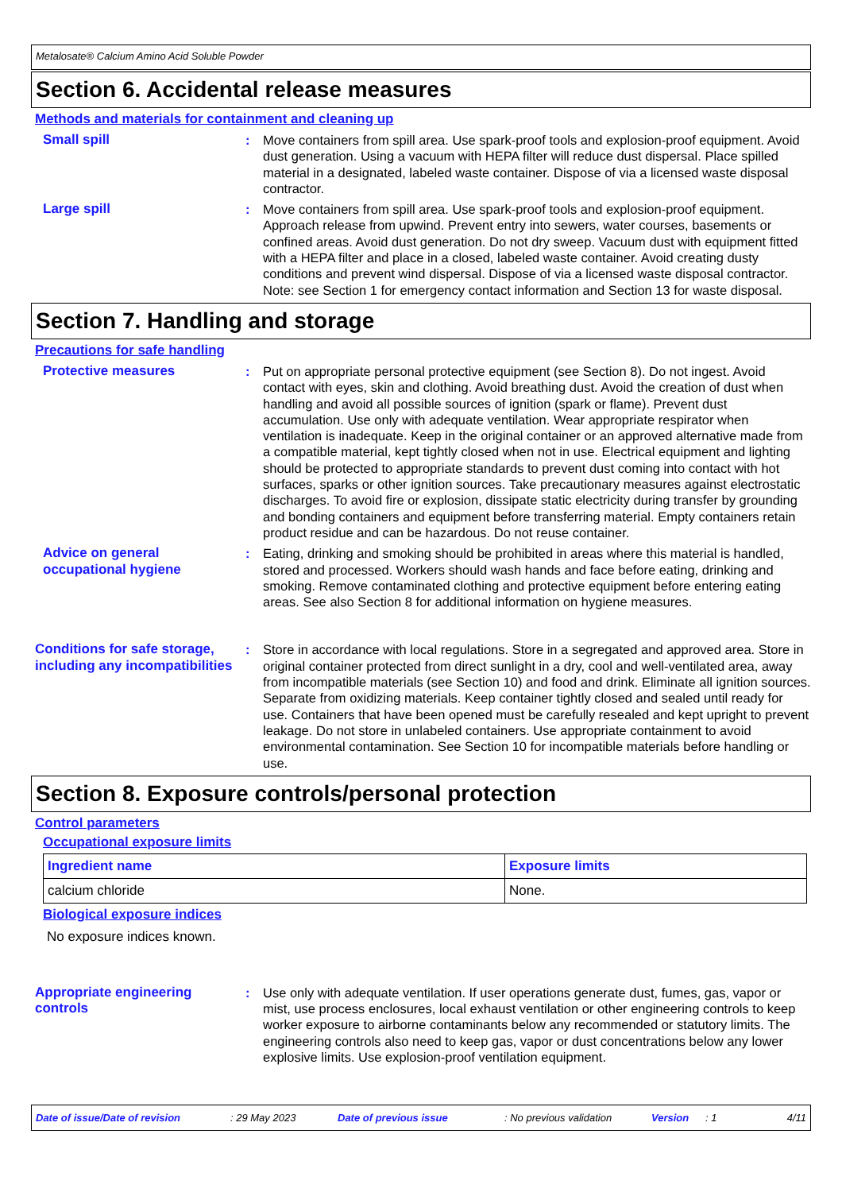Metalosate® Calcium Amino Acid Soluble Powder
Section 6. Accidental release measures
Methods and materials for containment and cleaning up
Small spill : Move containers from spill area. Use spark-proof tools and explosion-proof equipment. Avoid dust generation. Using a vacuum with HEPA filter will reduce dust dispersal. Place spilled material in a designated, labeled waste container. Dispose of via a licensed waste disposal contractor.
Large spill : Move containers from spill area. Use spark-proof tools and explosion-proof equipment. Approach release from upwind. Prevent entry into sewers, water courses, basements or confined areas. Avoid dust generation. Do not dry sweep. Vacuum dust with equipment fitted with a HEPA filter and place in a closed, labeled waste container. Avoid creating dusty conditions and prevent wind dispersal. Dispose of via a licensed waste disposal contractor. Note: see Section 1 for emergency contact information and Section 13 for waste disposal.
Section 7. Handling and storage
Precautions for safe handling
Protective measures : Put on appropriate personal protective equipment (see Section 8). Do not ingest. Avoid contact with eyes, skin and clothing. Avoid breathing dust. Avoid the creation of dust when handling and avoid all possible sources of ignition (spark or flame). Prevent dust accumulation. Use only with adequate ventilation. Wear appropriate respirator when ventilation is inadequate. Keep in the original container or an approved alternative made from a compatible material, kept tightly closed when not in use. Electrical equipment and lighting should be protected to appropriate standards to prevent dust coming into contact with hot surfaces, sparks or other ignition sources. Take precautionary measures against electrostatic discharges. To avoid fire or explosion, dissipate static electricity during transfer by grounding and bonding containers and equipment before transferring material. Empty containers retain product residue and can be hazardous. Do not reuse container.
Advice on general occupational hygiene
: Eating, drinking and smoking should be prohibited in areas where this material is handled, stored and processed. Workers should wash hands and face before eating, drinking and smoking. Remove contaminated clothing and protective equipment before entering eating areas. See also Section 8 for additional information on hygiene measures.
Conditions for safe storage, including any incompatibilities
: Store in accordance with local regulations. Store in a segregated and approved area. Store in original container protected from direct sunlight in a dry, cool and well-ventilated area, away from incompatible materials (see Section 10) and food and drink. Eliminate all ignition sources. Separate from oxidizing materials. Keep container tightly closed and sealed until ready for use. Containers that have been opened must be carefully resealed and kept upright to prevent leakage. Do not store in unlabeled containers. Use appropriate containment to avoid environmental contamination. See Section 10 for incompatible materials before handling or use.
Section 8. Exposure controls/personal protection
Control parameters
Occupational exposure limits
| Ingredient name | Exposure limits |
| --- | --- |
| calcium chloride | None. |
Biological exposure indices
No exposure indices known.
Appropriate engineering controls
: Use only with adequate ventilation. If user operations generate dust, fumes, gas, vapor or mist, use process enclosures, local exhaust ventilation or other engineering controls to keep worker exposure to airborne contaminants below any recommended or statutory limits. The engineering controls also need to keep gas, vapor or dust concentrations below any lower explosive limits. Use explosion-proof ventilation equipment.
Date of issue/Date of revision: 29 May 2023 Date of previous issue: No previous validation Version: 1 4/11